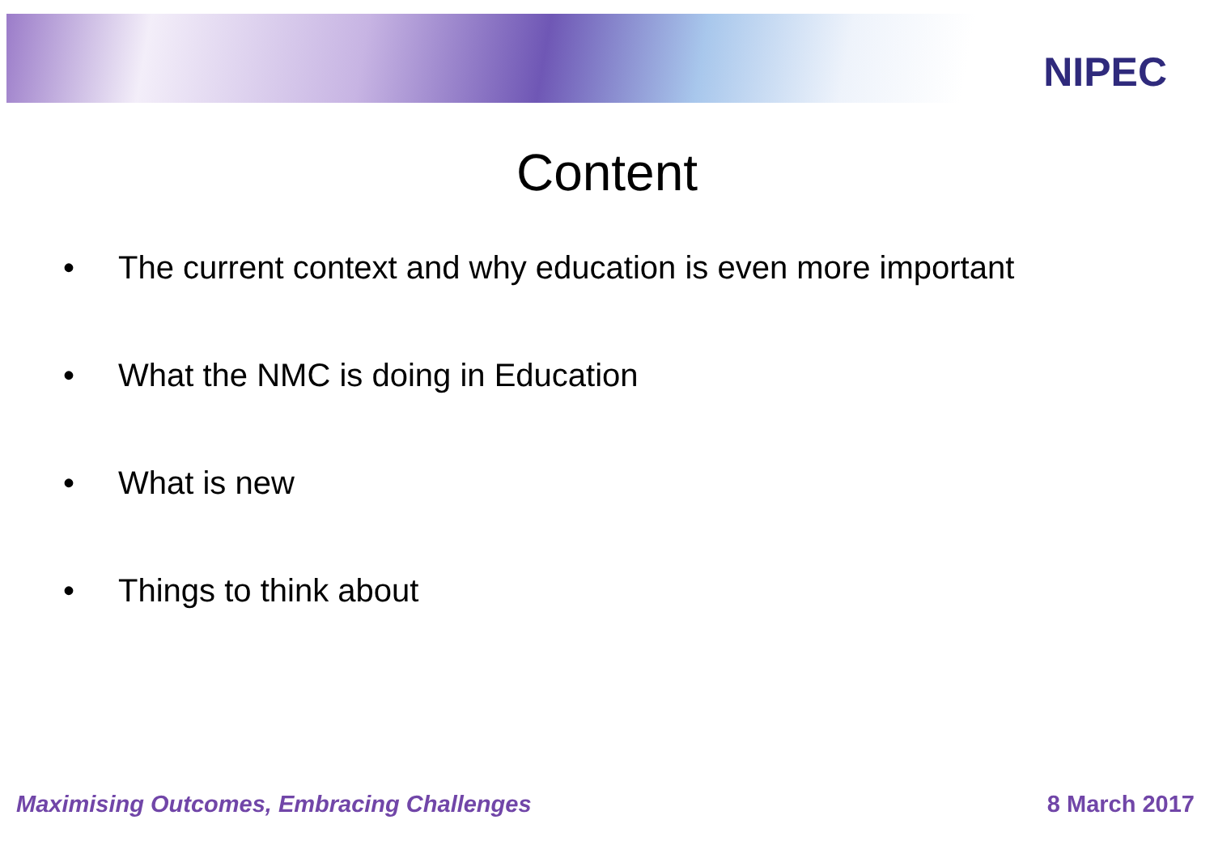NIPEC
Content
• The current context and why education is even more important
• What the NMC is doing in Education
• What is new
• Things to think about
Maximising Outcomes, Embracing Challenges 8 March 2017